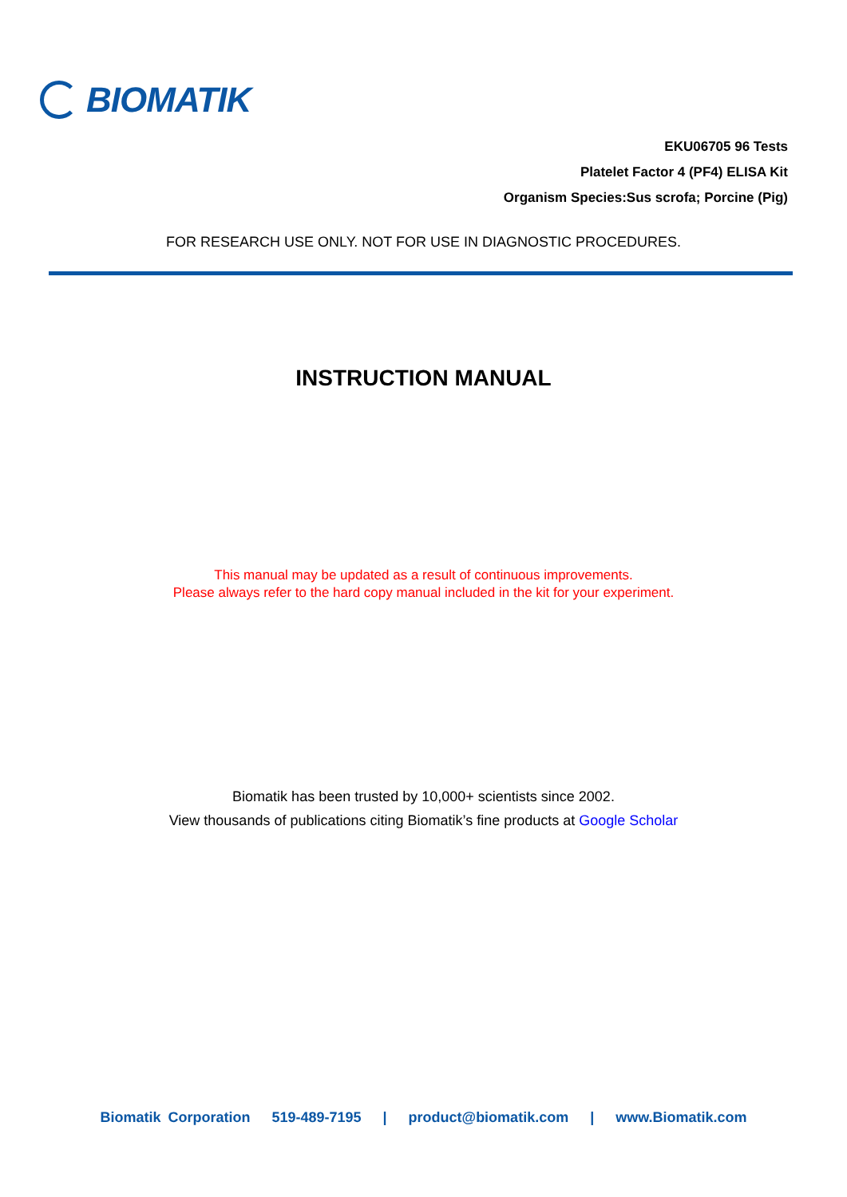BIOMATIK
EKU06705 96 Tests
Platelet Factor 4 (PF4) ELISA Kit
Organism Species:Sus scrofa; Porcine (Pig)
FOR RESEARCH USE ONLY. NOT FOR USE IN DIAGNOSTIC PROCEDURES.
INSTRUCTION MANUAL
This manual may be updated as a result of continuous improvements.
Please always refer to the hard copy manual included in the kit for your experiment.
Biomatik has been trusted by 10,000+ scientists since 2002.
View thousands of publications citing Biomatik’s fine products at Google Scholar
Biomatik Corporation 519-489-7195 | product@biomatik.com | www.Biomatik.com